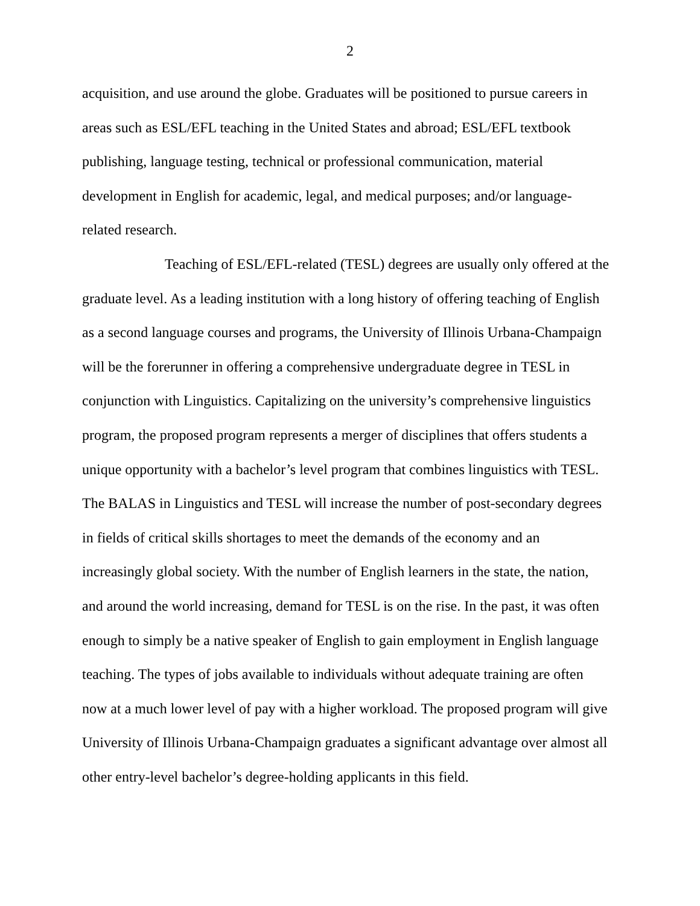2
acquisition, and use around the globe. Graduates will be positioned to pursue careers in areas such as ESL/EFL teaching in the United States and abroad; ESL/EFL textbook publishing, language testing, technical or professional communication, material development in English for academic, legal, and medical purposes; and/or language-related research.
Teaching of ESL/EFL-related (TESL) degrees are usually only offered at the graduate level. As a leading institution with a long history of offering teaching of English as a second language courses and programs, the University of Illinois Urbana-Champaign will be the forerunner in offering a comprehensive undergraduate degree in TESL in conjunction with Linguistics. Capitalizing on the university’s comprehensive linguistics program, the proposed program represents a merger of disciplines that offers students a unique opportunity with a bachelor’s level program that combines linguistics with TESL. The BALAS in Linguistics and TESL will increase the number of post-secondary degrees in fields of critical skills shortages to meet the demands of the economy and an increasingly global society. With the number of English learners in the state, the nation, and around the world increasing, demand for TESL is on the rise. In the past, it was often enough to simply be a native speaker of English to gain employment in English language teaching. The types of jobs available to individuals without adequate training are often now at a much lower level of pay with a higher workload. The proposed program will give University of Illinois Urbana-Champaign graduates a significant advantage over almost all other entry-level bachelor’s degree-holding applicants in this field.